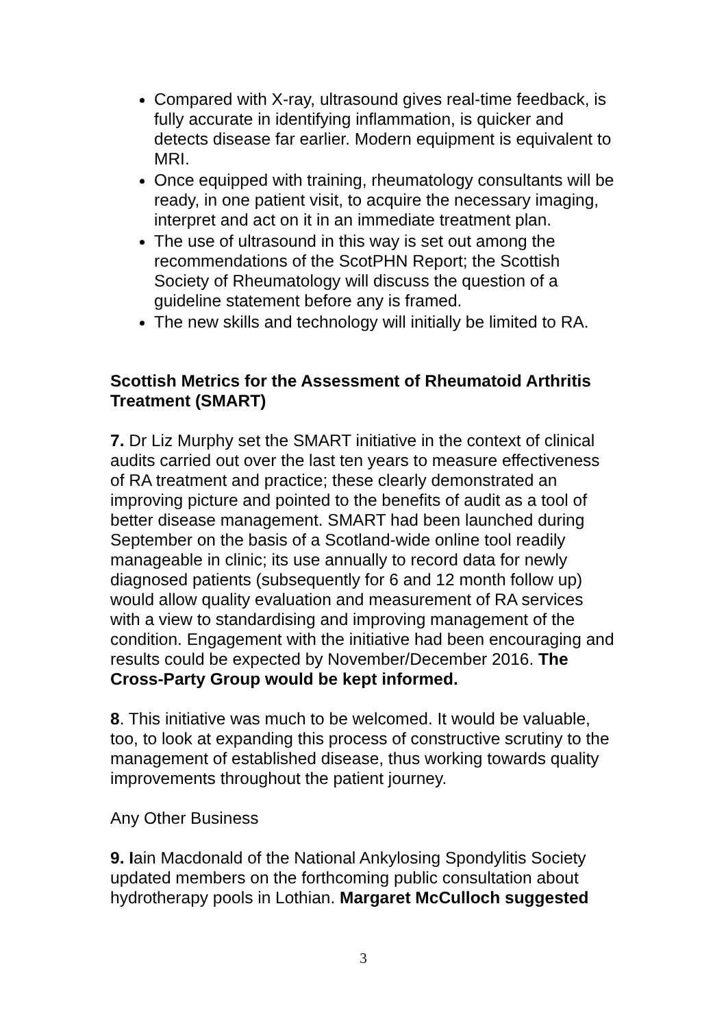Compared with X-ray, ultrasound gives real-time feedback, is fully accurate in identifying inflammation, is quicker and detects disease far earlier. Modern equipment is equivalent to MRI.
Once equipped with training, rheumatology consultants will be ready, in one patient visit, to acquire the necessary imaging, interpret and act on it in an immediate treatment plan.
The use of ultrasound in this way is set out among the recommendations of the ScotPHN Report; the Scottish Society of Rheumatology will discuss the question of a guideline statement before any is framed.
The new skills and technology will initially be limited to RA.
Scottish Metrics for the Assessment of Rheumatoid Arthritis Treatment (SMART)
7. Dr Liz Murphy set the SMART initiative in the context of clinical audits carried out over the last ten years to measure effectiveness of RA treatment and practice; these clearly demonstrated an improving picture and pointed to the benefits of audit as a tool of better disease management. SMART had been launched during September on the basis of a Scotland-wide online tool readily manageable in clinic; its use annually to record data for newly diagnosed patients (subsequently for 6 and 12 month follow up) would allow quality evaluation and measurement of RA services with a view to standardising and improving management of the condition. Engagement with the initiative had been encouraging and results could be expected by November/December 2016. The Cross-Party Group would be kept informed.
8. This initiative was much to be welcomed. It would be valuable, too, to look at expanding this process of constructive scrutiny to the management of established disease, thus working towards quality improvements throughout the patient journey.
Any Other Business
9. Iain Macdonald of the National Ankylosing Spondylitis Society updated members on the forthcoming public consultation about hydrotherapy pools in Lothian. Margaret McCulloch suggested
3